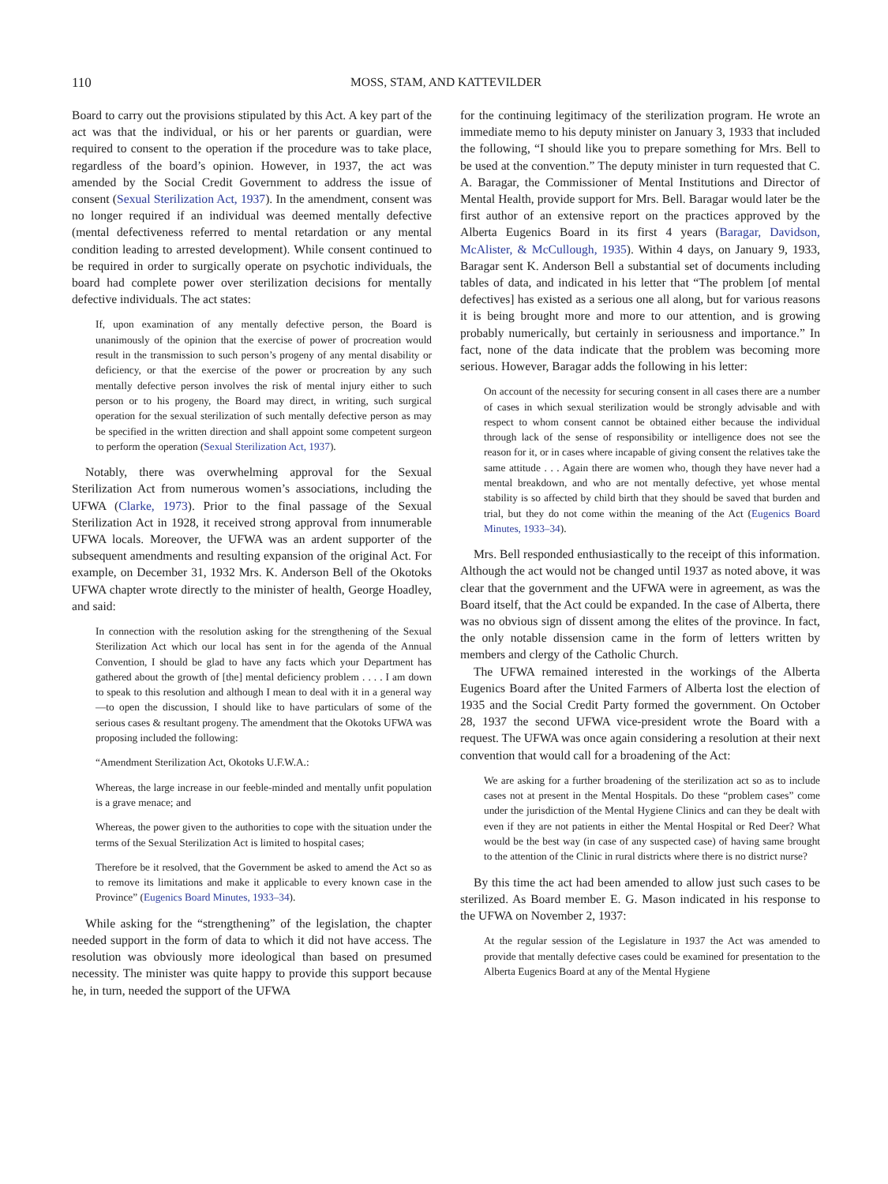110 MOSS, STAM, AND KATTEVILDER
Board to carry out the provisions stipulated by this Act. A key part of the act was that the individual, or his or her parents or guardian, were required to consent to the operation if the procedure was to take place, regardless of the board’s opinion. However, in 1937, the act was amended by the Social Credit Government to address the issue of consent (Sexual Sterilization Act, 1937). In the amendment, consent was no longer required if an individual was deemed mentally defective (mental defectiveness referred to mental retardation or any mental condition leading to arrested development). While consent continued to be required in order to surgically operate on psychotic individuals, the board had complete power over sterilization decisions for mentally defective individuals. The act states:
If, upon examination of any mentally defective person, the Board is unanimously of the opinion that the exercise of power of procreation would result in the transmission to such person’s progeny of any mental disability or deficiency, or that the exercise of the power or procreation by any such mentally defective person involves the risk of mental injury either to such person or to his progeny, the Board may direct, in writing, such surgical operation for the sexual sterilization of such mentally defective person as may be specified in the written direction and shall appoint some competent surgeon to perform the operation (Sexual Sterilization Act, 1937).
Notably, there was overwhelming approval for the Sexual Sterilization Act from numerous women’s associations, including the UFWA (Clarke, 1973). Prior to the final passage of the Sexual Sterilization Act in 1928, it received strong approval from innumerable UFWA locals. Moreover, the UFWA was an ardent supporter of the subsequent amendments and resulting expansion of the original Act. For example, on December 31, 1932 Mrs. K. Anderson Bell of the Okotoks UFWA chapter wrote directly to the minister of health, George Hoadley, and said:
In connection with the resolution asking for the strengthening of the Sexual Sterilization Act which our local has sent in for the agenda of the Annual Convention, I should be glad to have any facts which your Department has gathered about the growth of [the] mental deficiency problem . . . . I am down to speak to this resolution and although I mean to deal with it in a general way—to open the discussion, I should like to have particulars of some of the serious cases & resultant progeny. The amendment that the Okotoks UFWA was proposing included the following:
“Amendment Sterilization Act, Okotoks U.F.W.A.:
Whereas, the large increase in our feeble-minded and mentally unfit population is a grave menace; and
Whereas, the power given to the authorities to cope with the situation under the terms of the Sexual Sterilization Act is limited to hospital cases;
Therefore be it resolved, that the Government be asked to amend the Act so as to remove its limitations and make it applicable to every known case in the Province” (Eugenics Board Minutes, 1933–34).
While asking for the “strengthening” of the legislation, the chapter needed support in the form of data to which it did not have access. The resolution was obviously more ideological than based on presumed necessity. The minister was quite happy to provide this support because he, in turn, needed the support of the UFWA
for the continuing legitimacy of the sterilization program. He wrote an immediate memo to his deputy minister on January 3, 1933 that included the following, “I should like you to prepare something for Mrs. Bell to be used at the convention.” The deputy minister in turn requested that C. A. Baragar, the Commissioner of Mental Institutions and Director of Mental Health, provide support for Mrs. Bell. Baragar would later be the first author of an extensive report on the practices approved by the Alberta Eugenics Board in its first 4 years (Baragar, Davidson, McAlister, & McCullough, 1935). Within 4 days, on January 9, 1933, Baragar sent K. Anderson Bell a substantial set of documents including tables of data, and indicated in his letter that “The problem [of mental defectives] has existed as a serious one all along, but for various reasons it is being brought more and more to our attention, and is growing probably numerically, but certainly in seriousness and importance.” In fact, none of the data indicate that the problem was becoming more serious. However, Baragar adds the following in his letter:
On account of the necessity for securing consent in all cases there are a number of cases in which sexual sterilization would be strongly advisable and with respect to whom consent cannot be obtained either because the individual through lack of the sense of responsibility or intelligence does not see the reason for it, or in cases where incapable of giving consent the relatives take the same attitude . . . Again there are women who, though they have never had a mental breakdown, and who are not mentally defective, yet whose mental stability is so affected by child birth that they should be saved that burden and trial, but they do not come within the meaning of the Act (Eugenics Board Minutes, 1933–34).
Mrs. Bell responded enthusiastically to the receipt of this information. Although the act would not be changed until 1937 as noted above, it was clear that the government and the UFWA were in agreement, as was the Board itself, that the Act could be expanded. In the case of Alberta, there was no obvious sign of dissent among the elites of the province. In fact, the only notable dissension came in the form of letters written by members and clergy of the Catholic Church.
The UFWA remained interested in the workings of the Alberta Eugenics Board after the United Farmers of Alberta lost the election of 1935 and the Social Credit Party formed the government. On October 28, 1937 the second UFWA vice-president wrote the Board with a request. The UFWA was once again considering a resolution at their next convention that would call for a broadening of the Act:
We are asking for a further broadening of the sterilization act so as to include cases not at present in the Mental Hospitals. Do these “problem cases” come under the jurisdiction of the Mental Hygiene Clinics and can they be dealt with even if they are not patients in either the Mental Hospital or Red Deer? What would be the best way (in case of any suspected case) of having same brought to the attention of the Clinic in rural districts where there is no district nurse?
By this time the act had been amended to allow just such cases to be sterilized. As Board member E. G. Mason indicated in his response to the UFWA on November 2, 1937:
At the regular session of the Legislature in 1937 the Act was amended to provide that mentally defective cases could be examined for presentation to the Alberta Eugenics Board at any of the Mental Hygiene